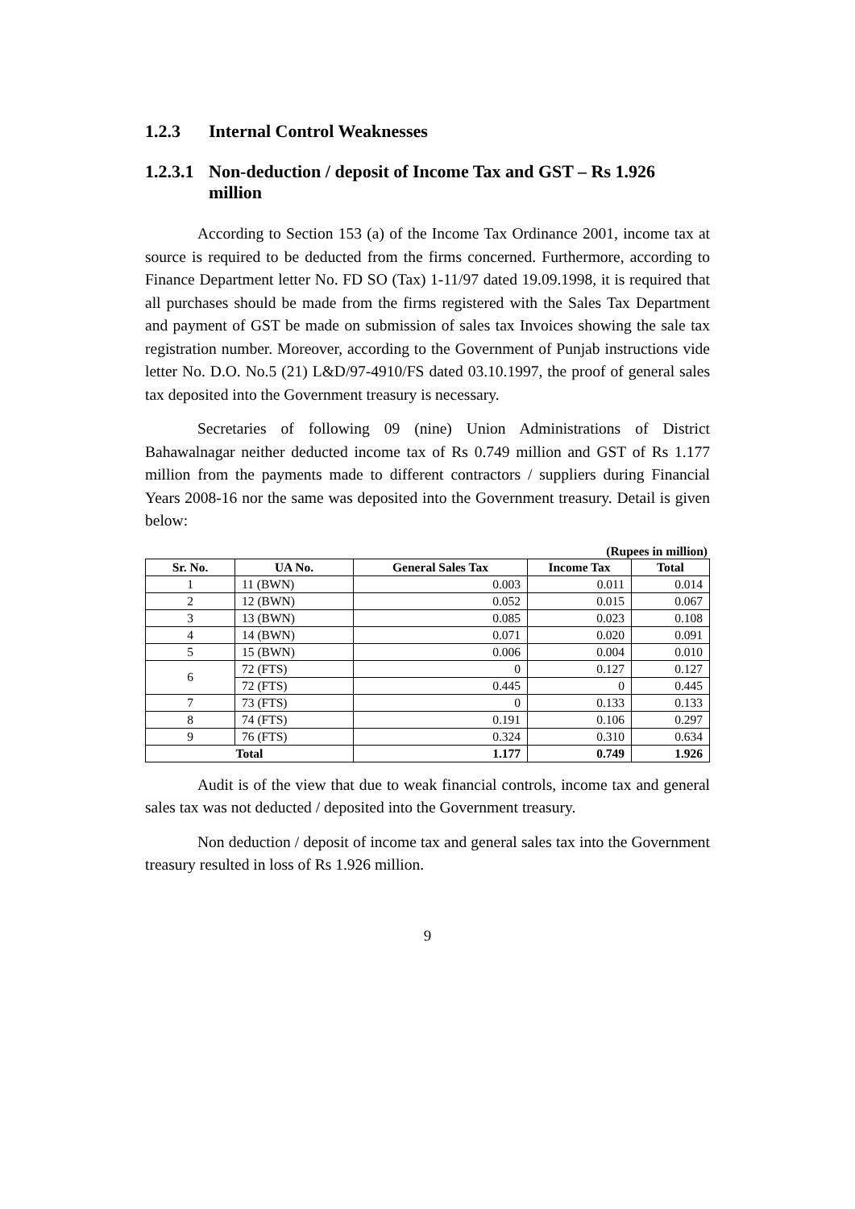1.2.3 Internal Control Weaknesses
1.2.3.1 Non-deduction / deposit of Income Tax and GST – Rs 1.926 million
According to Section 153 (a) of the Income Tax Ordinance 2001, income tax at source is required to be deducted from the firms concerned. Furthermore, according to Finance Department letter No. FD SO (Tax) 1-11/97 dated 19.09.1998, it is required that all purchases should be made from the firms registered with the Sales Tax Department and payment of GST be made on submission of sales tax Invoices showing the sale tax registration number. Moreover, according to the Government of Punjab instructions vide letter No. D.O. No.5 (21) L&D/97-4910/FS dated 03.10.1997, the proof of general sales tax deposited into the Government treasury is necessary.
Secretaries of following 09 (nine) Union Administrations of District Bahawalnagar neither deducted income tax of Rs 0.749 million and GST of Rs 1.177 million from the payments made to different contractors / suppliers during Financial Years 2008-16 nor the same was deposited into the Government treasury. Detail is given below:
(Rupees in million)
| Sr. No. | UA No. | General Sales Tax | Income Tax | Total |
| --- | --- | --- | --- | --- |
| 1 | 11 (BWN) | 0.003 | 0.011 | 0.014 |
| 2 | 12 (BWN) | 0.052 | 0.015 | 0.067 |
| 3 | 13 (BWN) | 0.085 | 0.023 | 0.108 |
| 4 | 14 (BWN) | 0.071 | 0.020 | 0.091 |
| 5 | 15 (BWN) | 0.006 | 0.004 | 0.010 |
| 6 | 72 (FTS) | 0 | 0.127 | 0.127 |
| | 72 (FTS) | 0.445 | 0 | 0.445 |
| 7 | 73 (FTS) | 0 | 0.133 | 0.133 |
| 8 | 74 (FTS) | 0.191 | 0.106 | 0.297 |
| 9 | 76 (FTS) | 0.324 | 0.310 | 0.634 |
| Total | | 1.177 | 0.749 | 1.926 |
Audit is of the view that due to weak financial controls, income tax and general sales tax was not deducted / deposited into the Government treasury.
Non deduction / deposit of income tax and general sales tax into the Government treasury resulted in loss of Rs 1.926 million.
9